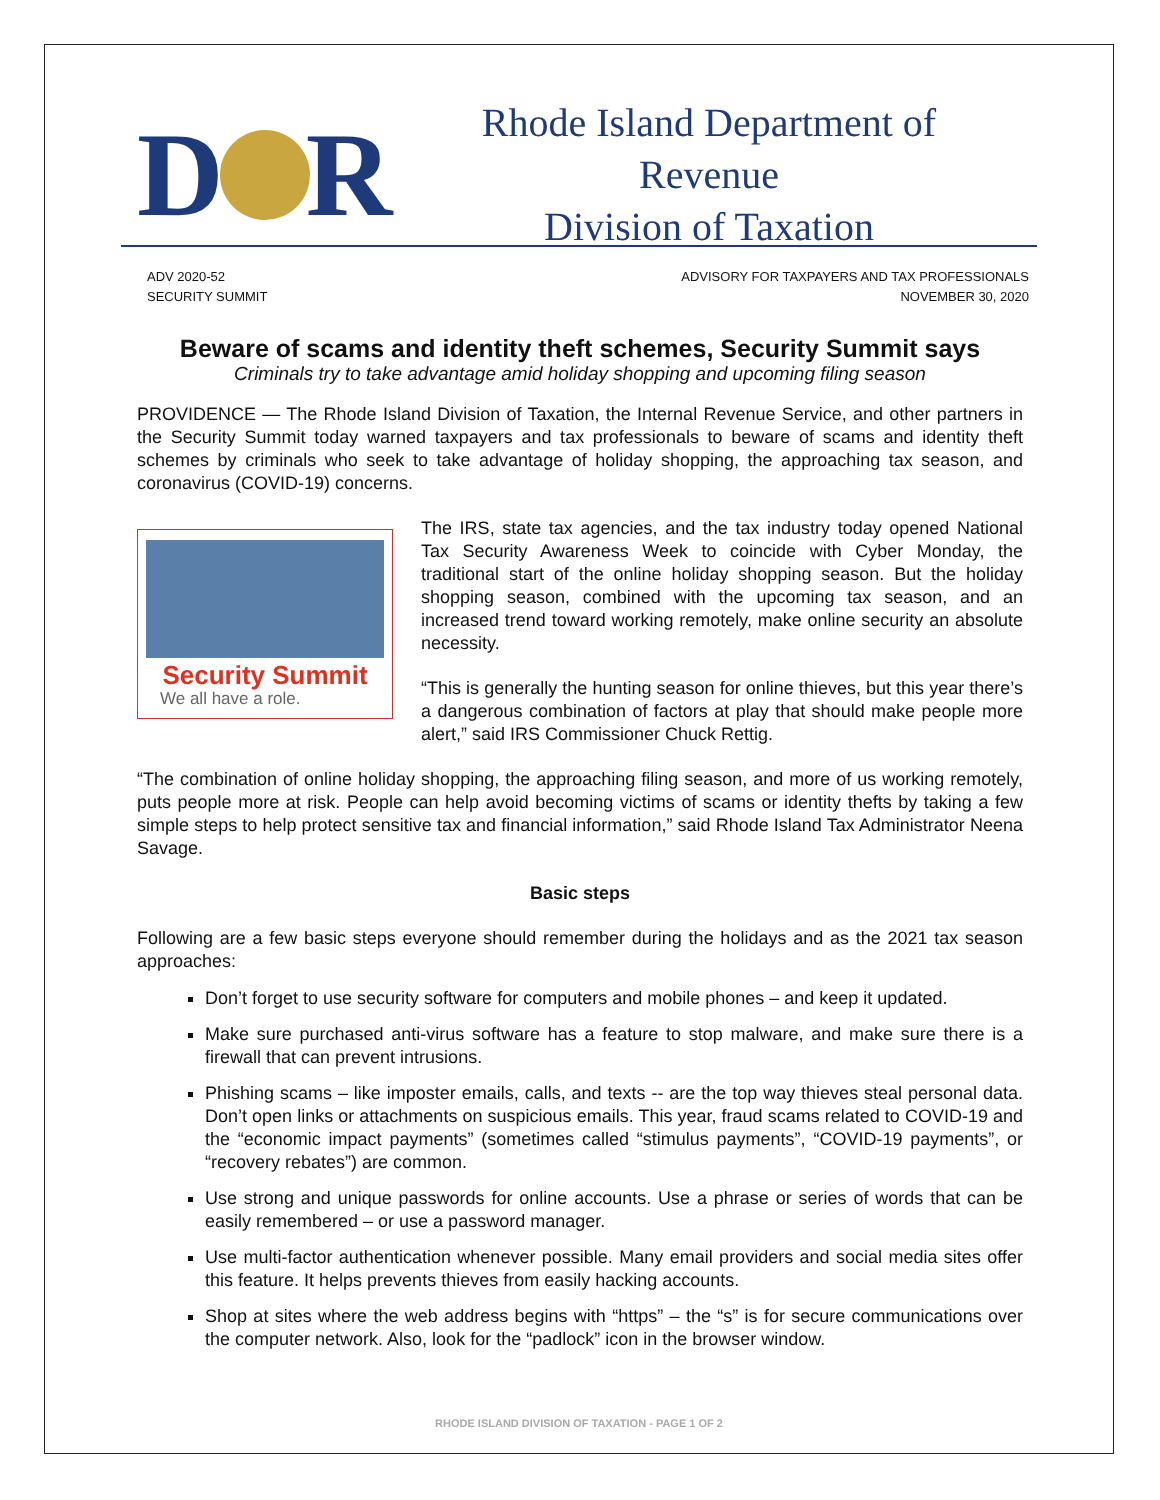D R
Rhode Island Department of Revenue
Division of Taxation
ADV 2020-52
SECURITY SUMMIT
ADVISORY FOR TAXPAYERS AND TAX PROFESSIONALS
NOVEMBER 30, 2020
Beware of scams and identity theft schemes, Security Summit says
Criminals try to take advantage amid holiday shopping and upcoming filing season
PROVIDENCE — The Rhode Island Division of Taxation, the Internal Revenue Service, and other partners in the Security Summit today warned taxpayers and tax professionals to beware of scams and identity theft schemes by criminals who seek to take advantage of holiday shopping, the approaching tax season, and coronavirus (COVID-19) concerns.
Security Summit
We all have a role.
The IRS, state tax agencies, and the tax industry today opened National Tax Security Awareness Week to coincide with Cyber Monday, the traditional start of the online holiday shopping season. But the holiday shopping season, combined with the upcoming tax season, and an increased trend toward working remotely, make online security an absolute necessity.
“This is generally the hunting season for online thieves, but this year there’s a dangerous combination of factors at play that should make people more alert,” said IRS Commissioner Chuck Rettig.
“The combination of online holiday shopping, the approaching filing season, and more of us working remotely, puts people more at risk. People can help avoid becoming victims of scams or identity thefts by taking a few simple steps to help protect sensitive tax and financial information,” said Rhode Island Tax Administrator Neena Savage.
Basic steps
Following are a few basic steps everyone should remember during the holidays and as the 2021 tax season approaches:
Don’t forget to use security software for computers and mobile phones – and keep it updated.
Make sure purchased anti-virus software has a feature to stop malware, and make sure there is a firewall that can prevent intrusions.
Phishing scams – like imposter emails, calls, and texts -- are the top way thieves steal personal data. Don’t open links or attachments on suspicious emails. This year, fraud scams related to COVID-19 and the “economic impact payments” (sometimes called “stimulus payments”, “COVID-19 payments”, or “recovery rebates”) are common.
Use strong and unique passwords for online accounts. Use a phrase or series of words that can be easily remembered – or use a password manager.
Use multi-factor authentication whenever possible. Many email providers and social media sites offer this feature. It helps prevents thieves from easily hacking accounts.
Shop at sites where the web address begins with “https” – the “s” is for secure communications over the computer network. Also, look for the “padlock” icon in the browser window.
RHODE ISLAND DIVISION OF TAXATION - PAGE 1 OF 2